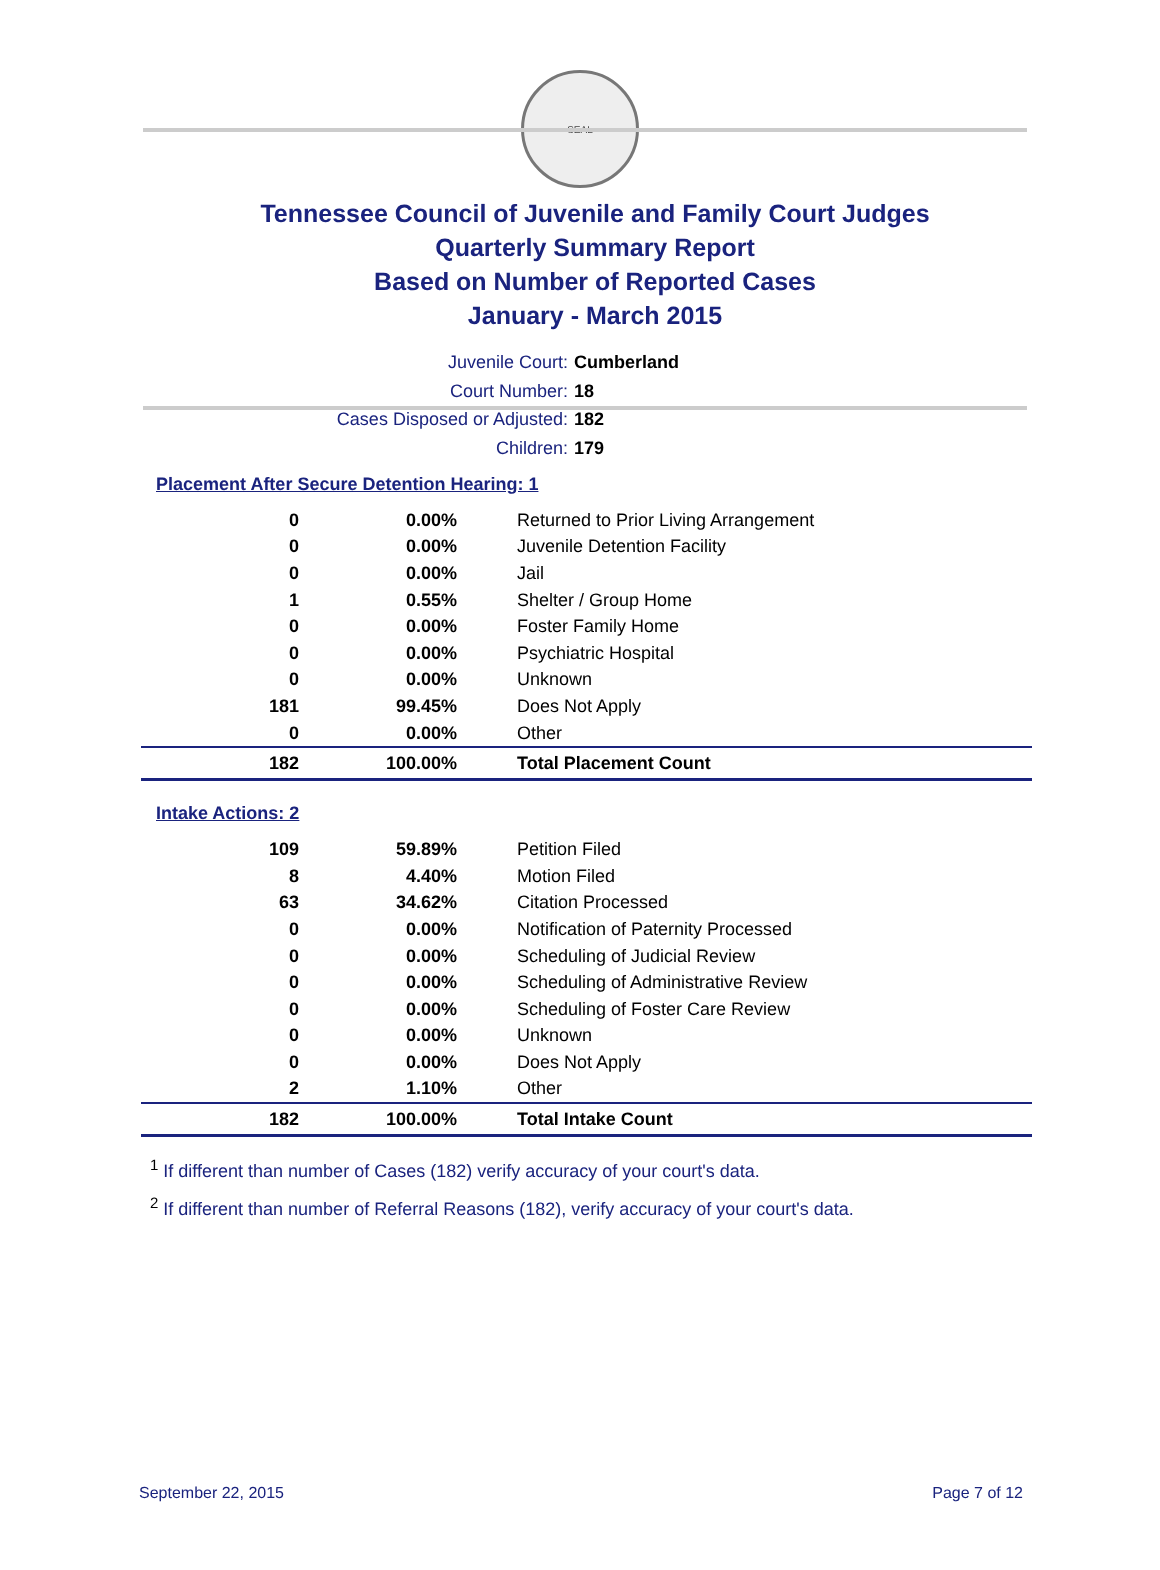SEAL
Tennessee Council of Juvenile and Family Court Judges
Quarterly Summary Report
Based on Number of Reported Cases
January - March 2015
Juvenile Court: Cumberland
Court Number: 18
Cases Disposed or Adjusted: 182
Children: 179
Placement After Secure Detention Hearing: 1
| 0 | 0.00% | Returned to Prior Living Arrangement |
| 0 | 0.00% | Juvenile Detention Facility |
| 0 | 0.00% | Jail |
| 1 | 0.55% | Shelter / Group Home |
| 0 | 0.00% | Foster Family Home |
| 0 | 0.00% | Psychiatric Hospital |
| 0 | 0.00% | Unknown |
| 181 | 99.45% | Does Not Apply |
| 0 | 0.00% | Other |
| 182 | 100.00% | Total Placement Count |
Intake Actions: 2
| 109 | 59.89% | Petition Filed |
| 8 | 4.40% | Motion Filed |
| 63 | 34.62% | Citation Processed |
| 0 | 0.00% | Notification of Paternity Processed |
| 0 | 0.00% | Scheduling of Judicial Review |
| 0 | 0.00% | Scheduling of Administrative Review |
| 0 | 0.00% | Scheduling of Foster Care Review |
| 0 | 0.00% | Unknown |
| 0 | 0.00% | Does Not Apply |
| 2 | 1.10% | Other |
| 182 | 100.00% | Total Intake Count |
<sup>1</sup> If different than number of Cases (182) verify accuracy of your court's data.
<sup>2</sup> If different than number of Referral Reasons (182), verify accuracy of your court's data.
September 22, 2015 Page 7 of 12